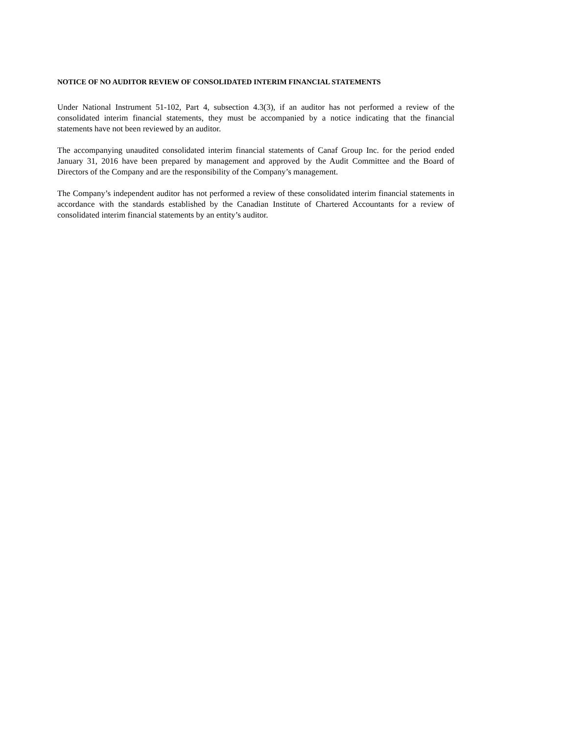NOTICE OF NO AUDITOR REVIEW OF CONSOLIDATED INTERIM FINANCIAL STATEMENTS
Under National Instrument 51-102, Part 4, subsection 4.3(3), if an auditor has not performed a review of the consolidated interim financial statements, they must be accompanied by a notice indicating that the financial statements have not been reviewed by an auditor.
The accompanying unaudited consolidated interim financial statements of Canaf Group Inc. for the period ended January 31, 2016 have been prepared by management and approved by the Audit Committee and the Board of Directors of the Company and are the responsibility of the Company’s management.
The Company’s independent auditor has not performed a review of these consolidated interim financial statements in accordance with the standards established by the Canadian Institute of Chartered Accountants for a review of consolidated interim financial statements by an entity’s auditor.